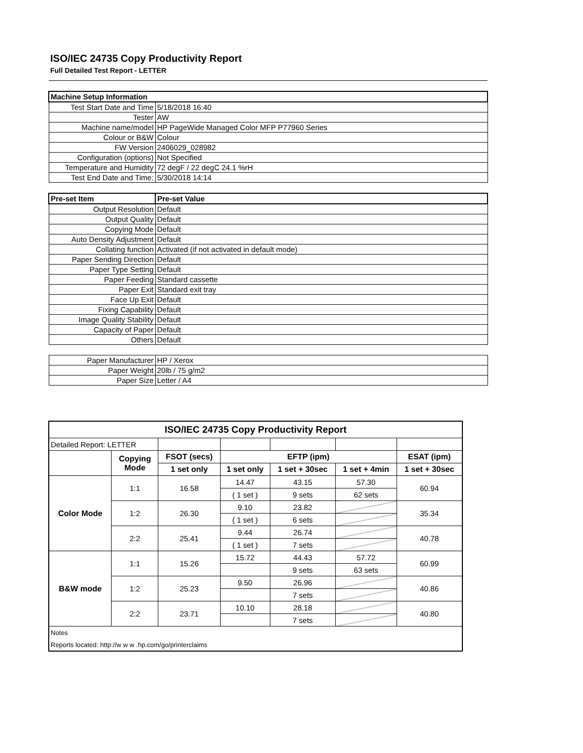ISO/IEC 24735 Copy Productivity Report
Full Detailed Test Report - LETTER
| Machine Setup Information | |
| Test Start Date and Time | 5/18/2018 16:40 |
| Tester | AW |
| Machine name/model | HP PageWide Managed Color MFP P77960 Series |
| Colour or B&W | Colour |
| FW Version | 2406029_028982 |
| Configuration (options) | Not Specified |
| Temperature and Humidity | 72 degF / 22 degC 24.1 %rH |
| Test End Date and Time: | 5/30/2018 14:14 |
| Pre-set Item | Pre-set Value |
| Output Resolution | Default |
| Output Quality | Default |
| Copying Mode | Default |
| Auto Density Adjustment | Default |
| Collating function | Activated (if not activated in default mode) |
| Paper Sending Direction | Default |
| Paper Type Setting | Default |
| Paper Feeding | Standard cassette |
| Paper Exit | Standard exit tray |
| Face Up Exit | Default |
| Fixing Capability | Default |
| Image Quality Stability | Default |
| Capacity of Paper | Default |
| Others | Default |
| Paper Manufacturer | HP / Xerox |
| Paper Weight | 20lb / 75 g/m2 |
| Paper Size | Letter / A4 |
| ISO/IEC 24735 Copy Productivity Report | | | | | | |
| --- | --- | --- | --- | --- | --- | --- |
| Detailed Report: LETTER | | | | | | |
| | Copying Mode | FSOT (secs) | EFTP (ipm) | | | ESAT (ipm) |
| | | 1 set only | 1 set only | 1 set + 30sec | 1 set + 4min | 1 set + 30sec |
| Color Mode | 1:1 | 16.58 | 14.47 | 43.15 | 57.30 | 60.94 |
| | | | ( 1 set ) | 9 sets | 62 sets | |
| | 1:2 | 26.30 | 9.10 | 23.82 | | 35.34 |
| | | | ( 1 set ) | 6 sets | | |
| | 2:2 | 25.41 | 9.44 | 26.74 | | 40.78 |
| | | | ( 1 set ) | 7 sets | | |
| B&W mode | 1:1 | 15.26 | 15.72 | 44.43 | 57.72 | 60.99 |
| | | | | 9 sets | 63 sets | |
| | 1:2 | 25.23 | 9.50 | 26.96 | | 40.86 |
| | | | | 7 sets | | |
| | 2:2 | 23.71 | 10.10 | 28.18 | | 40.80 |
| | | | | 7 sets | | |
| Notes | | | | | | |
| Reports located: http://w w w .hp.com/go/printerclaims | | | | | | |